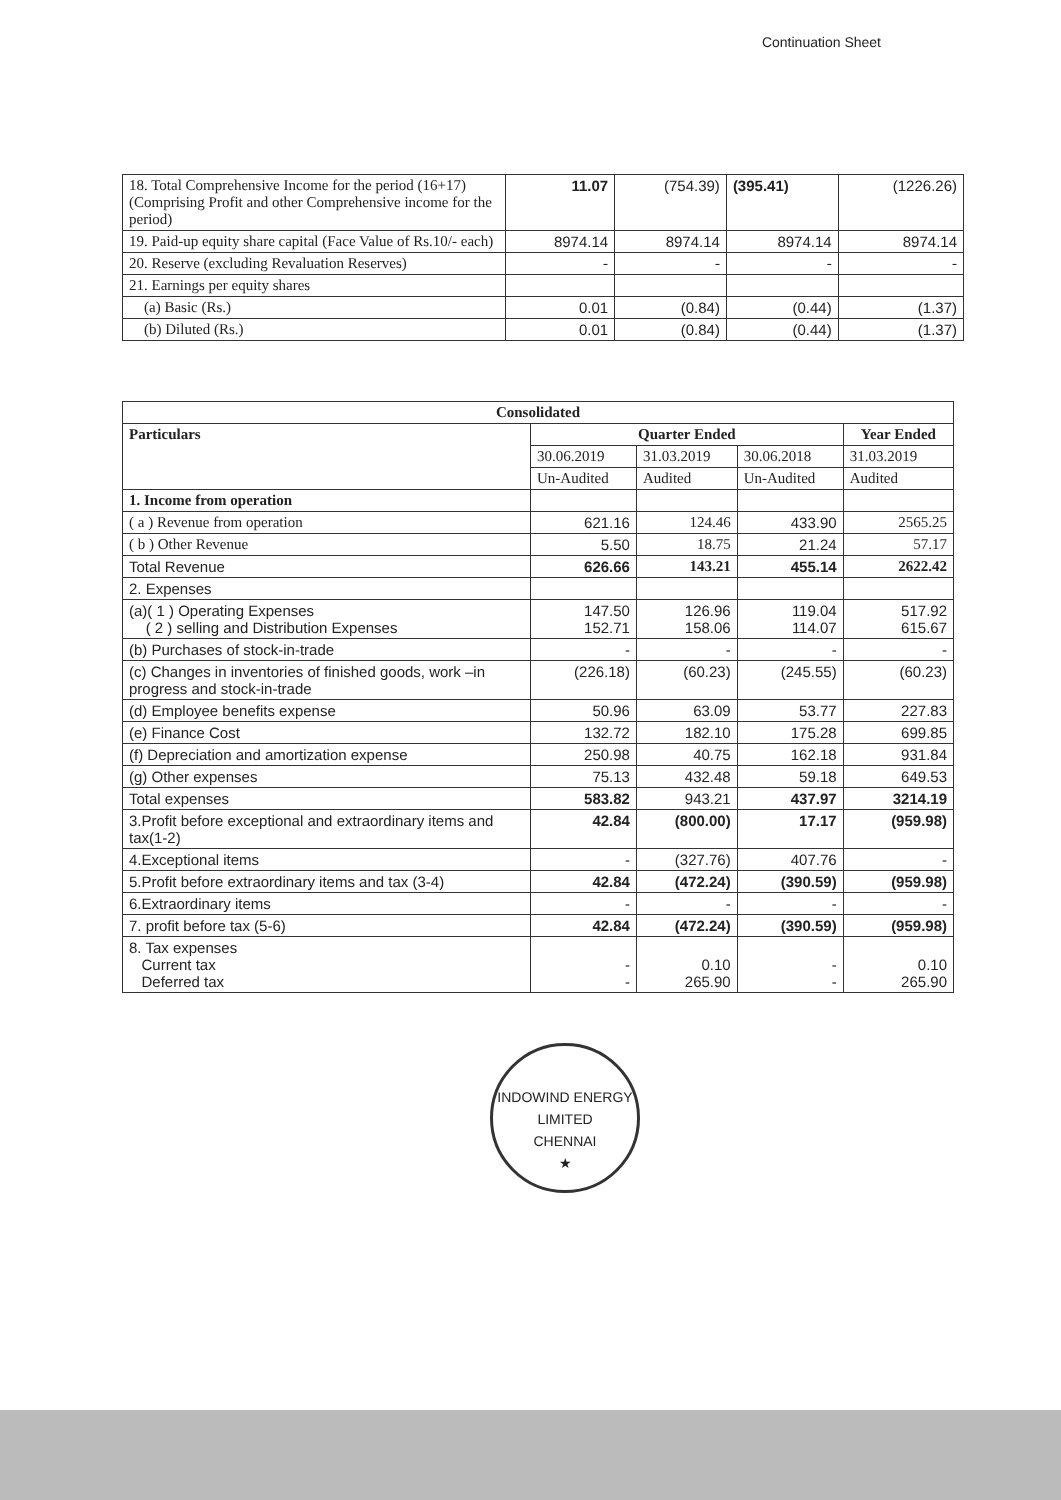Continuation Sheet
| 18. Total Comprehensive Income for the period (16+17) (Comprising Profit and other Comprehensive income for the period) | 11.07 | (754.39) | (395.41) | (1226.26) |
| 19. Paid-up equity share capital (Face Value of Rs.10/- each) | 8974.14 | 8974.14 | 8974.14 | 8974.14 |
| 20. Reserve (excluding Revaluation Reserves) | - | - | - | - |
| 21. Earnings per equity shares | | | | |
| (a) Basic (Rs.) | 0.01 | (0.84) | (0.44) | (1.37) |
| (b) Diluted (Rs.) | 0.01 | (0.84) | (0.44) | (1.37) |
| Consolidated | | | | |
| --- | --- | --- | --- | --- |
| Particulars | Quarter Ended | | | Year Ended |
| | 30.06.2019 | 31.03.2019 | 30.06.2018 | 31.03.2019 |
| | Un-Audited | Audited | Un-Audited | Audited |
| 1. Income from operation | | | | |
| ( a ) Revenue from operation | 621.16 | 124.46 | 433.90 | 2565.25 |
| ( b ) Other Revenue | 5.50 | 18.75 | 21.24 | 57.17 |
| Total Revenue | 626.66 | 143.21 | 455.14 | 2622.42 |
| 2. Expenses | | | | |
| (a)( 1 ) Operating Expenses ( 2 ) selling and Distribution Expenses | 147.50 152.71 | 126.96 158.06 | 119.04 114.07 | 517.92 615.67 |
| (b) Purchases of stock-in-trade | - | - | - | - |
| (c) Changes in inventories of finished goods, work –in progress and stock-in-trade | (226.18) | (60.23) | (245.55) | (60.23) |
| (d) Employee benefits expense | 50.96 | 63.09 | 53.77 | 227.83 |
| (e) Finance Cost | 132.72 | 182.10 | 175.28 | 699.85 |
| (f) Depreciation and amortization expense | 250.98 | 40.75 | 162.18 | 931.84 |
| (g) Other expenses | 75.13 | 432.48 | 59.18 | 649.53 |
| Total expenses | 583.82 | 943.21 | 437.97 | 3214.19 |
| 3.Profit before exceptional and extraordinary items and tax(1-2) | 42.84 | (800.00) | 17.17 | (959.98) |
| 4.Exceptional items | - | (327.76) | 407.76 | - |
| 5.Profit before extraordinary items and tax (3-4) | 42.84 | (472.24) | (390.59) | (959.98) |
| 6.Extraordinary items | - | - | - | - |
| 7. profit before tax (5-6) | 42.84 | (472.24) | (390.59) | (959.98) |
| 8. Tax expenses Current tax Deferred tax | - - | 0.10 265.90 | - - | 0.10 265.90 |
INDOWIND ENERGY LIMITED
CHENNAI
★